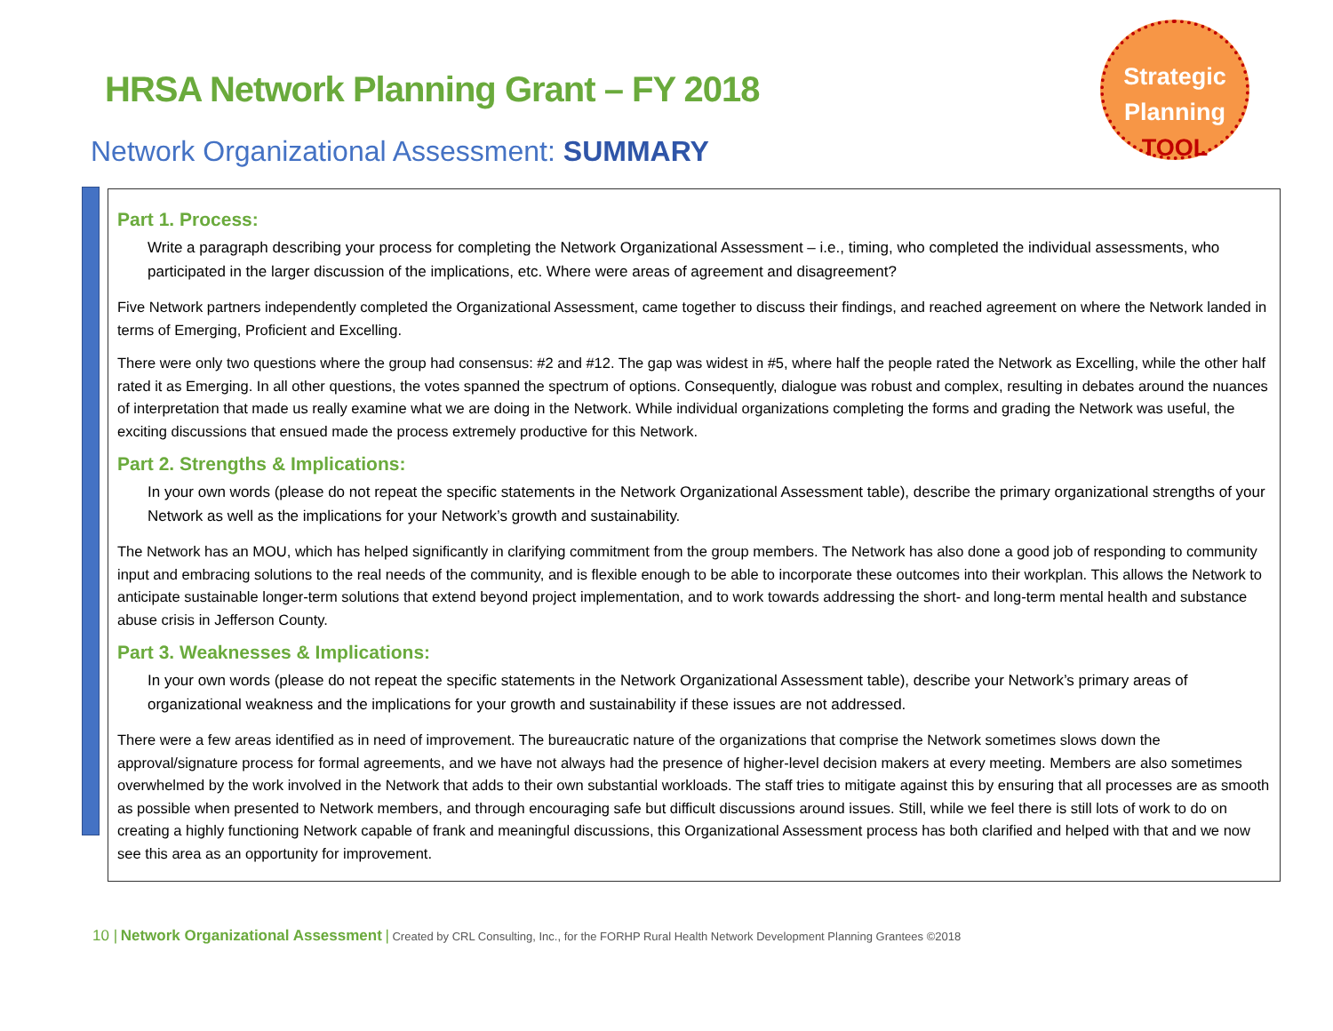HRSA Network Planning Grant – FY 2018
Strategic
Planning
TOOL
Network Organizational Assessment: SUMMARY
Part 1. Process:
Write a paragraph describing your process for completing the Network Organizational Assessment – i.e., timing, who completed the individual assessments, who participated in the larger discussion of the implications, etc. Where were areas of agreement and disagreement?
Five Network partners independently completed the Organizational Assessment, came together to discuss their findings, and reached agreement on where the Network landed in terms of Emerging, Proficient and Excelling.
There were only two questions where the group had consensus: #2 and #12. The gap was widest in #5, where half the people rated the Network as Excelling, while the other half rated it as Emerging. In all other questions, the votes spanned the spectrum of options. Consequently, dialogue was robust and complex, resulting in debates around the nuances of interpretation that made us really examine what we are doing in the Network. While individual organizations completing the forms and grading the Network was useful, the exciting discussions that ensued made the process extremely productive for this Network.
Part 2. Strengths & Implications:
In your own words (please do not repeat the specific statements in the Network Organizational Assessment table), describe the primary organizational strengths of your Network as well as the implications for your Network’s growth and sustainability.
The Network has an MOU, which has helped significantly in clarifying commitment from the group members. The Network has also done a good job of responding to community input and embracing solutions to the real needs of the community, and is flexible enough to be able to incorporate these outcomes into their workplan. This allows the Network to anticipate sustainable longer-term solutions that extend beyond project implementation, and to work towards addressing the short- and long-term mental health and substance abuse crisis in Jefferson County.
Part 3. Weaknesses & Implications:
In your own words (please do not repeat the specific statements in the Network Organizational Assessment table), describe your Network’s primary areas of organizational weakness and the implications for your growth and sustainability if these issues are not addressed.
There were a few areas identified as in need of improvement. The bureaucratic nature of the organizations that comprise the Network sometimes slows down the approval/signature process for formal agreements, and we have not always had the presence of higher-level decision makers at every meeting. Members are also sometimes overwhelmed by the work involved in the Network that adds to their own substantial workloads. The staff tries to mitigate against this by ensuring that all processes are as smooth as possible when presented to Network members, and through encouraging safe but difficult discussions around issues. Still, while we feel there is still lots of work to do on creating a highly functioning Network capable of frank and meaningful discussions, this Organizational Assessment process has both clarified and helped with that and we now see this area as an opportunity for improvement.
10 | Network Organizational Assessment | Created by CRL Consulting, Inc., for the FORHP Rural Health Network Development Planning Grantees ©2018